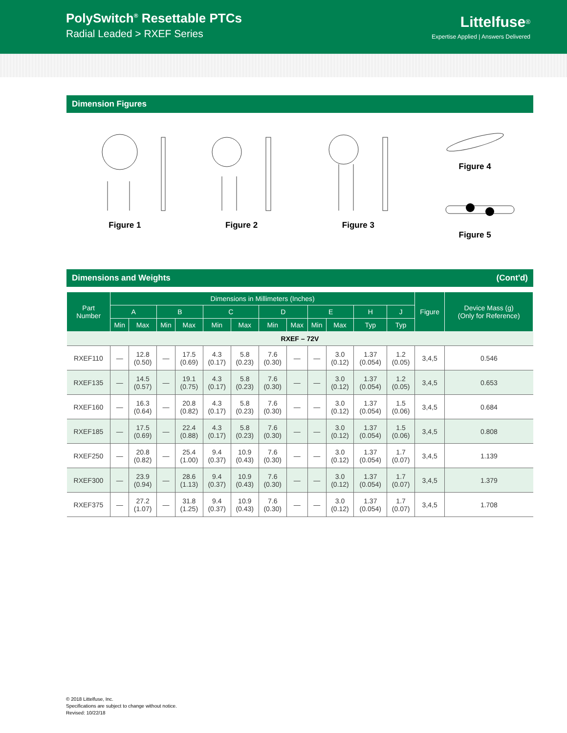PolySwitch<sup>®</sup> Resettable PTCs
Radial Leaded > RXEF Series
Littelfuse<sup>®</sup>
Expertise Applied | Answers Delivered
Dimension Figures
Figure 1 Figure 2 Figure 3 Figure 4Figure 5
Dimensions and Weights (Cont'd)
| Part Number | Dimensions in Millimeters (Inches) | | | | | | | | | | | | Figure | Device Mass (g) (Only for Reference) |
| --- | --- | --- | --- | --- | --- | --- | --- | --- | --- | --- | --- | --- | --- | --- |
| | A | | B | | C | | D | | E | | H | J | | |
| | Min | Max | Min | Max | Min | Max | Min | Max | Min | Max | Typ | Typ | | |
| RXEF – 72V | | | | | | | | | | | | | | |
| RXEF110 | — | 12.8 (0.50) | — | 17.5 (0.69) | 4.3 (0.17) | 5.8 (0.23) | 7.6 (0.30) | — | — | 3.0 (0.12) | 1.37 (0.054) | 1.2 (0.05) | 3,4,5 | 0.546 |
| RXEF135 | — | 14.5 (0.57) | — | 19.1 (0.75) | 4.3 (0.17) | 5.8 (0.23) | 7.6 (0.30) | — | — | 3.0 (0.12) | 1.37 (0.054) | 1.2 (0.05) | 3,4,5 | 0.653 |
| RXEF160 | — | 16.3 (0.64) | — | 20.8 (0.82) | 4.3 (0.17) | 5.8 (0.23) | 7.6 (0.30) | — | — | 3.0 (0.12) | 1.37 (0.054) | 1.5 (0.06) | 3,4,5 | 0.684 |
| RXEF185 | — | 17.5 (0.69) | — | 22.4 (0.88) | 4.3 (0.17) | 5.8 (0.23) | 7.6 (0.30) | — | — | 3.0 (0.12) | 1.37 (0.054) | 1.5 (0.06) | 3,4,5 | 0.808 |
| RXEF250 | — | 20.8 (0.82) | — | 25.4 (1.00) | 9.4 (0.37) | 10.9 (0.43) | 7.6 (0.30) | — | — | 3.0 (0.12) | 1.37 (0.054) | 1.7 (0.07) | 3,4,5 | 1.139 |
| RXEF300 | — | 23.9 (0.94) | — | 28.6 (1.13) | 9.4 (0.37) | 10.9 (0.43) | 7.6 (0.30) | — | — | 3.0 (0.12) | 1.37 (0.054) | 1.7 (0.07) | 3,4,5 | 1.379 |
| RXEF375 | — | 27.2 (1.07) | — | 31.8 (1.25) | 9.4 (0.37) | 10.9 (0.43) | 7.6 (0.30) | — | — | 3.0 (0.12) | 1.37 (0.054) | 1.7 (0.07) | 3,4,5 | 1.708 |
© 2018 Littelfuse, Inc.
Specifications are subject to change without notice.
Revised: 10/22/18